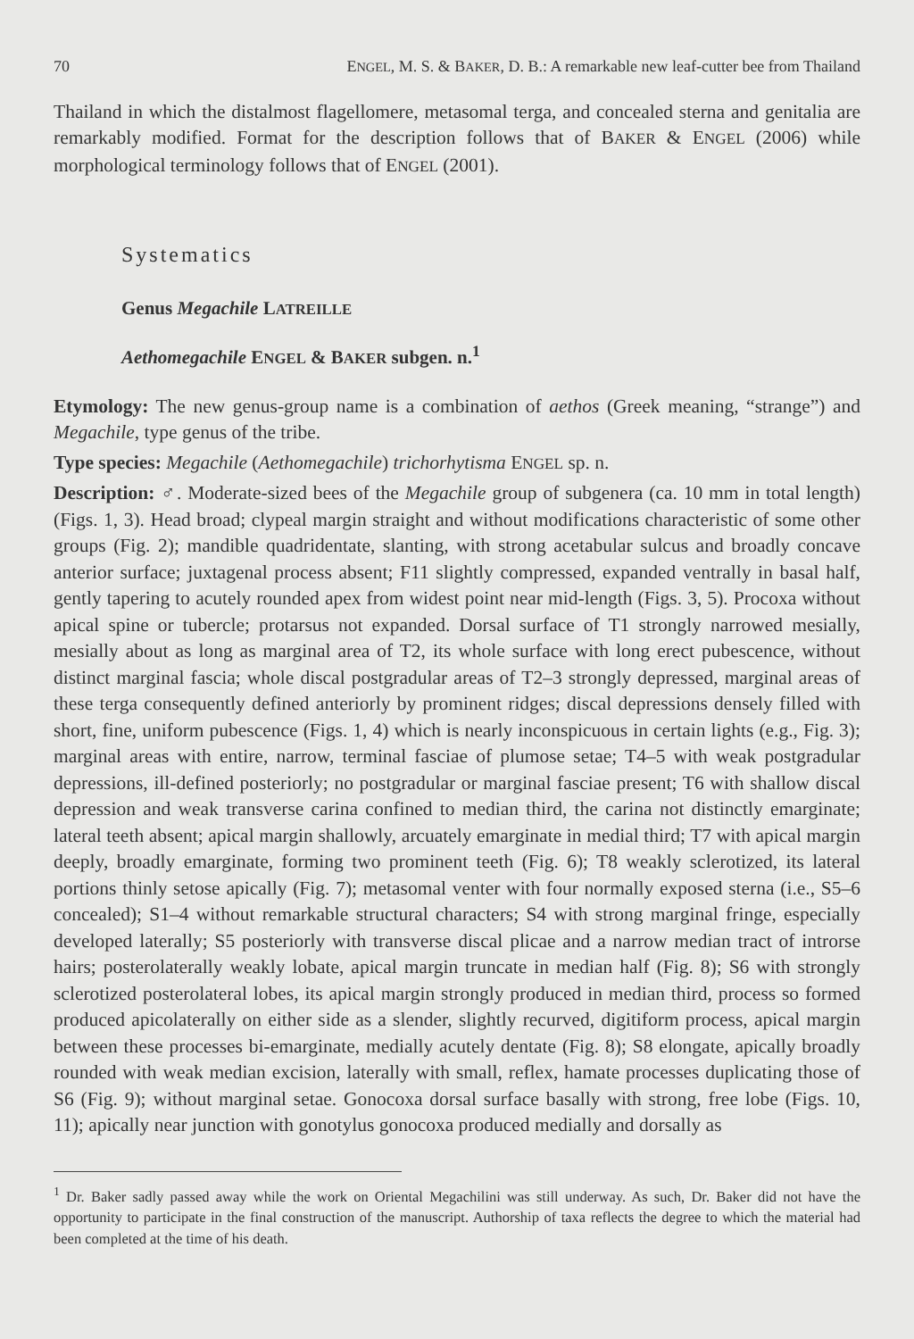70 ENGEL, M. S. & BAKER, D. B.: A remarkable new leaf-cutter bee from Thailand
Thailand in which the distalmost flagellomere, metasomal terga, and concealed sterna and genitalia are remarkably modified. Format for the description follows that of BAKER & ENGEL (2006) while morphological terminology follows that of ENGEL (2001).
Systematics
Genus Megachile LATREILLE
Aethomegachile ENGEL & BAKER subgen. n.<sup>1</sup>
Etymology: The new genus-group name is a combination of aethos (Greek meaning, “strange”) and Megachile, type genus of the tribe.
Type species: Megachile (Aethomegachile) trichorhytisma ENGEL sp. n.
Description: ♂. Moderate-sized bees of the Megachile group of subgenera (ca. 10 mm in total length) (Figs. 1, 3). Head broad; clypeal margin straight and without modifications characteristic of some other groups (Fig. 2); mandible quadridentate, slanting, with strong acetabular sulcus and broadly concave anterior surface; juxtagenal process absent; F11 slightly compressed, expanded ventrally in basal half, gently tapering to acutely rounded apex from widest point near mid-length (Figs. 3, 5). Procoxa without apical spine or tubercle; protarsus not expanded. Dorsal surface of T1 strongly narrowed mesially, mesially about as long as marginal area of T2, its whole surface with long erect pubescence, without distinct marginal fascia; whole discal postgradular areas of T2–3 strongly depressed, marginal areas of these terga consequently defined anteriorly by prominent ridges; discal depressions densely filled with short, fine, uniform pubescence (Figs. 1, 4) which is nearly inconspicuous in certain lights (e.g., Fig. 3); marginal areas with entire, narrow, terminal fasciae of plumose setae; T4–5 with weak postgradular depressions, ill-defined posteriorly; no postgradular or marginal fasciae present; T6 with shallow discal depression and weak transverse carina confined to median third, the carina not distinctly emarginate; lateral teeth absent; apical margin shallowly, arcuately emarginate in medial third; T7 with apical margin deeply, broadly emarginate, forming two prominent teeth (Fig. 6); T8 weakly sclerotized, its lateral portions thinly setose apically (Fig. 7); metasomal venter with four normally exposed sterna (i.e., S5–6 concealed); S1–4 without remarkable structural characters; S4 with strong marginal fringe, especially developed laterally; S5 posteriorly with transverse discal plicae and a narrow median tract of introrse hairs; posterolaterally weakly lobate, apical margin truncate in median half (Fig. 8); S6 with strongly sclerotized posterolateral lobes, its apical margin strongly produced in median third, process so formed produced apicolaterally on either side as a slender, slightly recurved, digitiform process, apical margin between these processes bi-emarginate, medially acutely dentate (Fig. 8); S8 elongate, apically broadly rounded with weak median excision, laterally with small, reflex, hamate processes duplicating those of S6 (Fig. 9); without marginal setae. Gonocoxa dorsal surface basally with strong, free lobe (Figs. 10, 11); apically near junction with gonotylus gonocoxa produced medially and dorsally as
<sup>1</sup> Dr. Baker sadly passed away while the work on Oriental Megachilini was still underway. As such, Dr. Baker did not have the opportunity to participate in the final construction of the manuscript. Authorship of taxa reflects the degree to which the material had been completed at the time of his death.